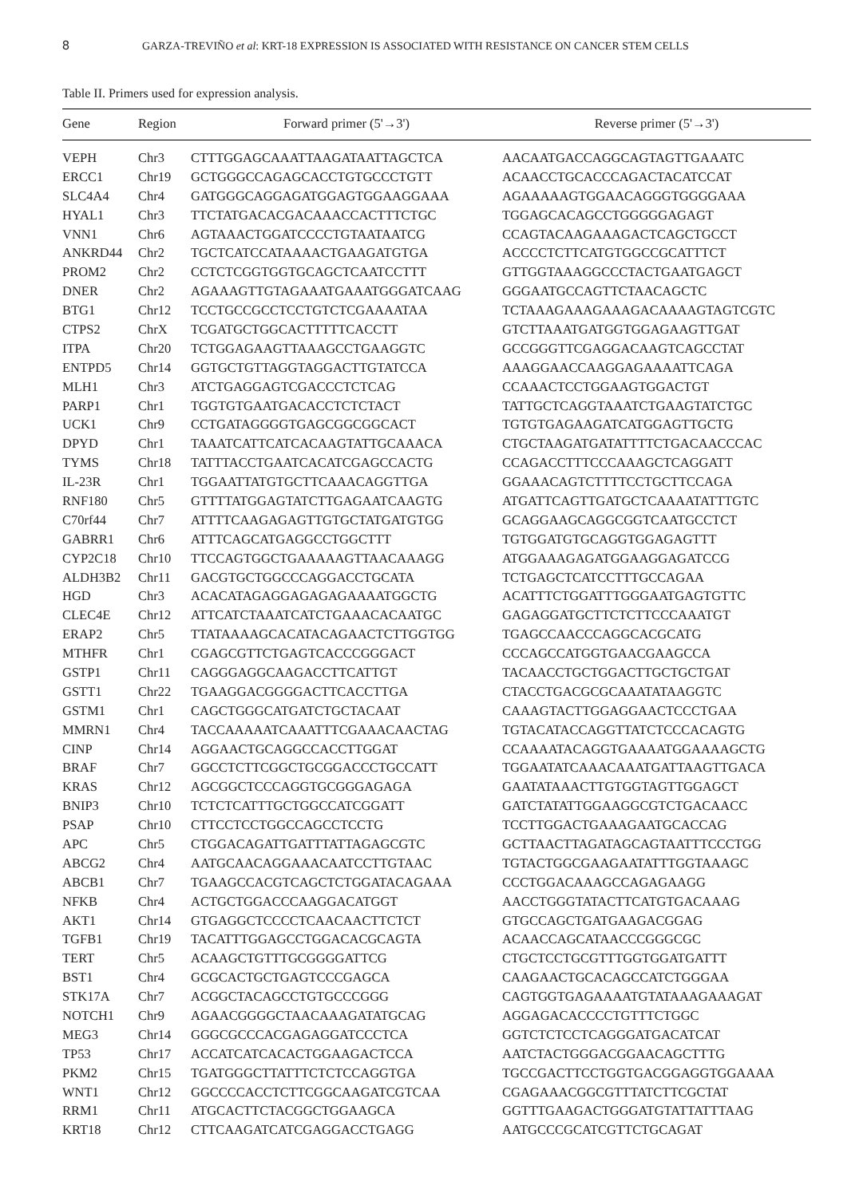8 GARZA-TREVIÑO et al: KRT-18 EXPRESSION IS ASSOCIATED WITH RESISTANCE ON CANCER STEM CELLS
Table II. Primers used for expression analysis.
| Gene | Region | Forward primer (5'→3') | Reverse primer (5'→3') |
| --- | --- | --- | --- |
| VEPH | Chr3 | CTTTGGAGCAAATTAAGATAATTAGCTCA | AACAATGACCAGGCAGTAGTTGAAATC |
| ERCC1 | Chr19 | GCTGGGCCAGAGCACCTGTGCCCTGTT | ACAACCTGCACCCAGACTACATCCAT |
| SLC4A4 | Chr4 | GATGGGCAGGAGATGGAGTGGAAGGAAA | AGAAAAAGTGGAACAGGGTGGGGAAA |
| HYAL1 | Chr3 | TTCTATGACACGACAAACCACTTTCTGC | TGGAGCACAGCCTGGGGGAGAGT |
| VNN1 | Chr6 | AGTAAACTGGATCCCCTGTAATAATCG | CCAGTACAAGAAAGACTCAGCTGCCT |
| ANKRD44 | Chr2 | TGCTCATCCATAAAACTGAAGATGTGA | ACCCCTCTTCATGTGGCCGCATTTCT |
| PROM2 | Chr2 | CCTCTCGGTGGTGCAGCTCAATCCTTT | GTTGGTAAAGGCCCTACTGAATGAGCT |
| DNER | Chr2 | AGAAAGTTGTAGAAATGAAATGGGATCAAG | GGGAATGCCAGTTCTAACAGCTC |
| BTG1 | Chr12 | TCCTGCCGCCTCCTGTCTCGAAAATAA | TCTAAAGAAAGAAAGACAAAAGTAGTCGTC |
| CTPS2 | ChrX | TCGATGCTGGCACTTTTTCACCTT | GTCTTAAATGATGGTGGAGAAGTTGAT |
| ITPA | Chr20 | TCTGGAGAAGTTAAAGCCTGAAGGTC | GCCGGGTTCGAGGACAAGTCAGCCTAT |
| ENTPD5 | Chr14 | GGTGCTGTTAGGTAGGACTTGTATCCA | AAAGGAACCAAGGAGAAAATTCAGA |
| MLH1 | Chr3 | ATCTGAGGAGTCGACCCTCTCAG | CCAAACTCCTGGAAGTGGACTGT |
| PARP1 | Chr1 | TGGTGTGAATGACACCTCTCTACT | TATTGCTCAGGTAAATCTGAAGTATCTGC |
| UCK1 | Chr9 | CCTGATAGGGGTGAGCGGCGGCACT | TGTGTGAGAAGATCATGGAGTTGCTG |
| DPYD | Chr1 | TAAATCATTCATCACAAGTATTGCAAACA | CTGCTAAGATGATATTTTCTGACAACCCAC |
| TYMS | Chr18 | TATTTACCTGAATCACATCGAGCCACTG | CCAGACCTTTCCCAAAGCTCAGGATT |
| IL-23R | Chr1 | TGGAATTATGTGCTTCAAACAGGTTGA | GGAAACAGTCTTTTCCTGCTTCCAGA |
| RNF180 | Chr5 | GTTTTATGGAGTATCTTGAGAATCAAGTG | ATGATTCAGTTGATGCTCAAAATATTTGTC |
| C70rf44 | Chr7 | ATTTTCAAGAGAGTTGTGCTATGATGTGG | GCAGGAAGCAGGCGGTCAATGCCTCT |
| GABRR1 | Chr6 | ATTTCAGCATGAGGCCTGGCTTT | TGTGGATGTGCAGGTGGAGAGTTT |
| CYP2C18 | Chr10 | TTCCAGTGGCTGAAAAAGTTAACAAAGG | ATGGAAAGAGATGGAAGGAGATCCG |
| ALDH3B2 | Chr11 | GACGTGCTGGCCCAGGACCTGCATA | TCTGAGCTCATCCTTTGCCAGAA |
| HGD | Chr3 | ACACATAGAGGAGAGAGAAAATGGCTG | ACATTTCTGGATTTGGGAATGAGTGTTC |
| CLEC4E | Chr12 | ATTCATCTAAATCATCTGAAACACAATGC | GAGAGGATGCTTCTCTTCCCAAATGT |
| ERAP2 | Chr5 | TTATAAAAGCACATACAGAACTCTTGGTGG | TGAGCCAACCCAGGCACGCATG |
| MTHFR | Chr1 | CGAGCGTTCTGAGTCACCCGGGACT | CCCAGCCATGGTGAACGAAGCCA |
| GSTP1 | Chr11 | CAGGGAGGCAAGACCTTCATTGT | TACAACCTGCTGGACTTGCTGCTGAT |
| GSTT1 | Chr22 | TGAAGGACGGGGACTTCACCTTGA | CTACCTGACGCGCAAATATAAGGTC |
| GSTM1 | Chr1 | CAGCTGGGCATGATCTGCTACAAT | CAAAGTACTTGGAGGAACTCCCTGAA |
| MMRN1 | Chr4 | TACCAAAAATCAAATTTCGAAACAACTAG | TGTACATACCAGGTTATCTCCCACAGTG |
| CINP | Chr14 | AGGAACTGCAGGCCACCTTGGAT | CCAAAATACAGGTGAAAATGGAAAAGCTG |
| BRAF | Chr7 | GGCCTCTTCGGCTGCGGACCCTGCCATT | TGGAATATCAAACAAATGATTAAGTTGACA |
| KRAS | Chr12 | AGCGGCTCCCAGGTGCGGGAGAGA | GAATATAAACTTGTGGTAGTTGGAGCT |
| BNIP3 | Chr10 | TCTCTCATTTGCTGGCCATCGGATT | GATCTATATTGGAAGGCGTCTGACAACC |
| PSAP | Chr10 | CTTCCTCCTGGCCAGCCTCCTG | TCCTTGGACTGAAAGAATGCACCAG |
| APC | Chr5 | CTGGACAGATTGATTTATTAGAGCGTC | GCTTAACTTAGATAGCAGTAATTTCCCTGG |
| ABCG2 | Chr4 | AATGCAACAGGAAACAATCCTTGTAAC | TGTACTGGCGAAGAATATTTGGTAAAGC |
| ABCB1 | Chr7 | TGAAGCCACGTCAGCTCTGGATACAGAAA | CCCTGGACAAAGCCAGAGAAGG |
| NFKB | Chr4 | ACTGCTGGACCCAAGGACATGGT | AACCTGGGTATACTTCATGTGACAAAG |
| AKT1 | Chr14 | GTGAGGCTCCCCTCAACAACTTCTCT | GTGCCAGCTGATGAAGACGGAG |
| TGFB1 | Chr19 | TACATTTGGAGCCTGGACACGCAGTA | ACAACCAGCATAACCCGGGCGC |
| TERT | Chr5 | ACAAGCTGTTTGCGGGGATTCG | CTGCTCCTGCGTTTGGTGGATGATTT |
| BST1 | Chr4 | GCGCACTGCTGAGTCCCGAGCA | CAAGAACTGCACAGCCATCTGGGAA |
| STK17A | Chr7 | ACGGCTACAGCCTGTGCCCGGG | CAGTGGTGAGAAAATGTATAAAGAAAGAT |
| NOTCH1 | Chr9 | AGAACGGGGCTAACAAAGATATGCAG | AGGAGACACCCCTGTTTCTGGC |
| MEG3 | Chr14 | GGGCGCCCACGAGAGGATCCCTCA | GGTCTCTCCTCAGGGATGACATCAT |
| TP53 | Chr17 | ACCATCATCACACTGGAAGACTCCA | AATCTACTGGGACGGAACAGCTTTG |
| PKM2 | Chr15 | TGATGGGCTTATTTCTCTCCAGGTGA | TGCCGACTTCCTGGTGACGGAGGTGGAAAA |
| WNT1 | Chr12 | GGCCCCACCTCTTCGGCAAGATCGTCAA | CGAGAAACGGCGTTTATCTTCGCTAT |
| RRM1 | Chr11 | ATGCACTTCTACGGCTGGAAGCA | GGTTTGAAGACTGGGATGTATTATTTAAG |
| KRT18 | Chr12 | CTTCAAGATCATCGAGGACCTGAGG | AATGCCCGCATCGTTCTGCAGAT |